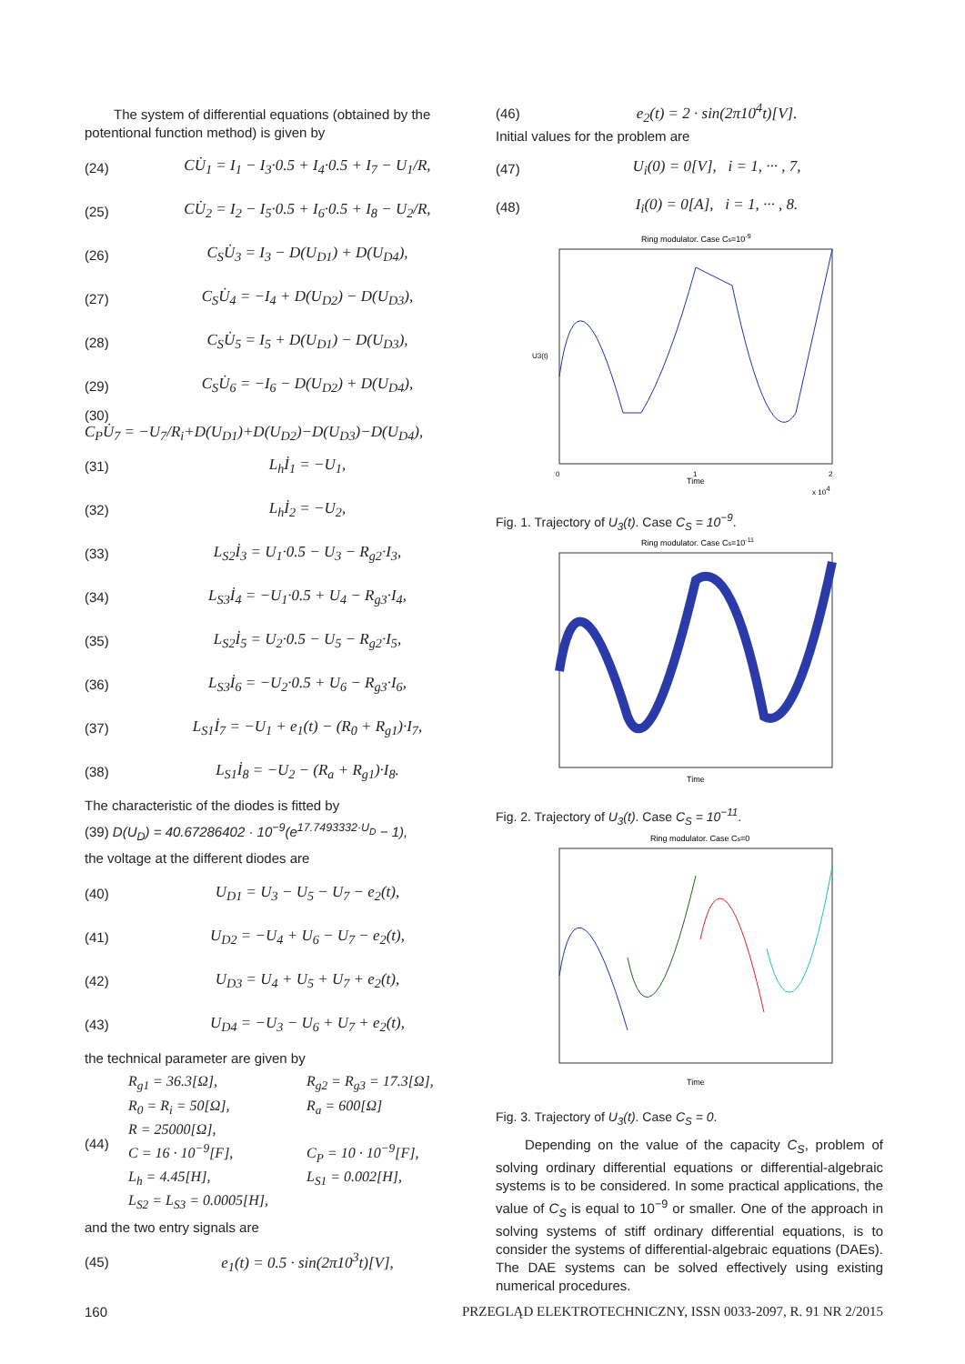The system of differential equations (obtained by the potentional function method) is given by
(24) CU̇<sub>1</sub> = I<sub>1</sub> − I<sub>3</sub>·0.5 + I<sub>4</sub>·0.5 + I<sub>7</sub> − U<sub>1</sub>/R,
(25) CU̇<sub>2</sub> = I<sub>2</sub> − I<sub>5</sub>·0.5 + I<sub>6</sub>·0.5 + I<sub>8</sub> − U<sub>2</sub>/R,
(26) C<sub>S</sub>U̇<sub>3</sub> = I<sub>3</sub> − D(U<sub>D1</sub>) + D(U<sub>D4</sub>),
(27) C<sub>S</sub>U̇<sub>4</sub> = −I<sub>4</sub> + D(U<sub>D2</sub>) − D(U<sub>D3</sub>),
(28) C<sub>S</sub>U̇<sub>5</sub> = I<sub>5</sub> + D(U<sub>D1</sub>) − D(U<sub>D3</sub>),
(29) C<sub>S</sub>U̇<sub>6</sub> = −I<sub>6</sub> − D(U<sub>D2</sub>) + D(U<sub>D4</sub>),
(30)
C<sub>P</sub>U̇<sub>7</sub> = −U<sub>7</sub>/R<sub>i</sub>+D(U<sub>D1</sub>)+D(U<sub>D2</sub>)−D(U<sub>D3</sub>)−D(U<sub>D4</sub>),
(31) L<sub>h</sub>İ<sub>1</sub> = −U<sub>1</sub>,
(32) L<sub>h</sub>İ<sub>2</sub> = −U<sub>2</sub>,
(33) L<sub>S2</sub>İ<sub>3</sub> = U<sub>1</sub>·0.5 − U<sub>3</sub> − R<sub>g2</sub>·I<sub>3</sub>,
(34) L<sub>S3</sub>İ<sub>4</sub> = −U<sub>1</sub>·0.5 + U<sub>4</sub> − R<sub>g3</sub>·I<sub>4</sub>,
(35) L<sub>S2</sub>İ<sub>5</sub> = U<sub>2</sub>·0.5 − U<sub>5</sub> − R<sub>g2</sub>·I<sub>5</sub>,
(36) L<sub>S3</sub>İ<sub>6</sub> = −U<sub>2</sub>·0.5 + U<sub>6</sub> − R<sub>g3</sub>·I<sub>6</sub>,
(37) L<sub>S1</sub>İ<sub>7</sub> = −U<sub>1</sub> + e<sub>1</sub>(t) − (R<sub>0</sub> + R<sub>g1</sub>)·I<sub>7</sub>,
(38) L<sub>S1</sub>İ<sub>8</sub> = −U<sub>2</sub> − (R<sub>a</sub> + R<sub>g1</sub>)·I<sub>8</sub>.
The characteristic of the diodes is fitted by
(39) D(U<sub>D</sub>) = 40.67286402 · 10<sup>−9</sup>(e<sup>17.7493332·U<sub>D</sub></sup> − 1),
the voltage at the different diodes are
(40) U<sub>D1</sub> = U<sub>3</sub> − U<sub>5</sub> − U<sub>7</sub> − e<sub>2</sub>(t),
(41) U<sub>D2</sub> = −U<sub>4</sub> + U<sub>6</sub> − U<sub>7</sub> − e<sub>2</sub>(t),
(42) U<sub>D3</sub> = U<sub>4</sub> + U<sub>5</sub> + U<sub>7</sub> + e<sub>2</sub>(t),
(43) U<sub>D4</sub> = −U<sub>3</sub> − U<sub>6</sub> + U<sub>7</sub> + e<sub>2</sub>(t),
the technical parameter are given by
(44)
R<sub>g1</sub> = 36.3[Ω], R<sub>g2</sub> = R<sub>g3</sub> = 17.3[Ω], R<sub>0</sub> = R<sub>i</sub> = 50[Ω], R<sub>a</sub> = 600[Ω] R = 25000[Ω], C = 16 · 10<sup>−9</sup>[F], C<sub>P</sub> = 10 · 10<sup>−9</sup>[F], L<sub>h</sub> = 4.45[H], L<sub>S1</sub> = 0.002[H], L<sub>S2</sub> = L<sub>S3</sub> = 0.0005[H],
and the two entry signals are
(45) e<sub>1</sub>(t) = 0.5 · sin(2π10<sup>3</sup>t)[V],
(46) e<sub>2</sub>(t) = 2 · sin(2π10<sup>4</sup>t)[V].
Initial values for the problem are
(47) U<sub>i</sub>(0) = 0[V], i = 1, ··· , 7,
(48) I<sub>i</sub>(0) = 0[A], i = 1, ··· , 8.
Ring modulator. Case Cs=10-9
U3(t)
Time
0
1
2
x 104
Fig. 1. Trajectory of U<sub>3</sub>(t). Case C<sub>S</sub> = 10<sup>−9</sup>.
Ring modulator. Case Cs=10-11
Time
Fig. 2. Trajectory of U<sub>3</sub>(t). Case C<sub>S</sub> = 10<sup>−11</sup>.
Ring modulator. Case Cs=0
Time
Fig. 3. Trajectory of U<sub>3</sub>(t). Case C<sub>S</sub> = 0.
Depending on the value of the capacity C<sub>S</sub>, problem of solving ordinary differential equations or differential-algebraic systems is to be considered. In some practical applications, the value of C<sub>S</sub> is equal to 10<sup>−9</sup> or smaller. One of the approach in solving systems of stiff ordinary differential equations, is to consider the systems of differential-algebraic equations (DAEs). The DAE systems can be solved effectively using existing numerical procedures.
160 PRZEGLĄD ELEKTROTECHNICZNY, ISSN 0033-2097, R. 91 NR 2/2015